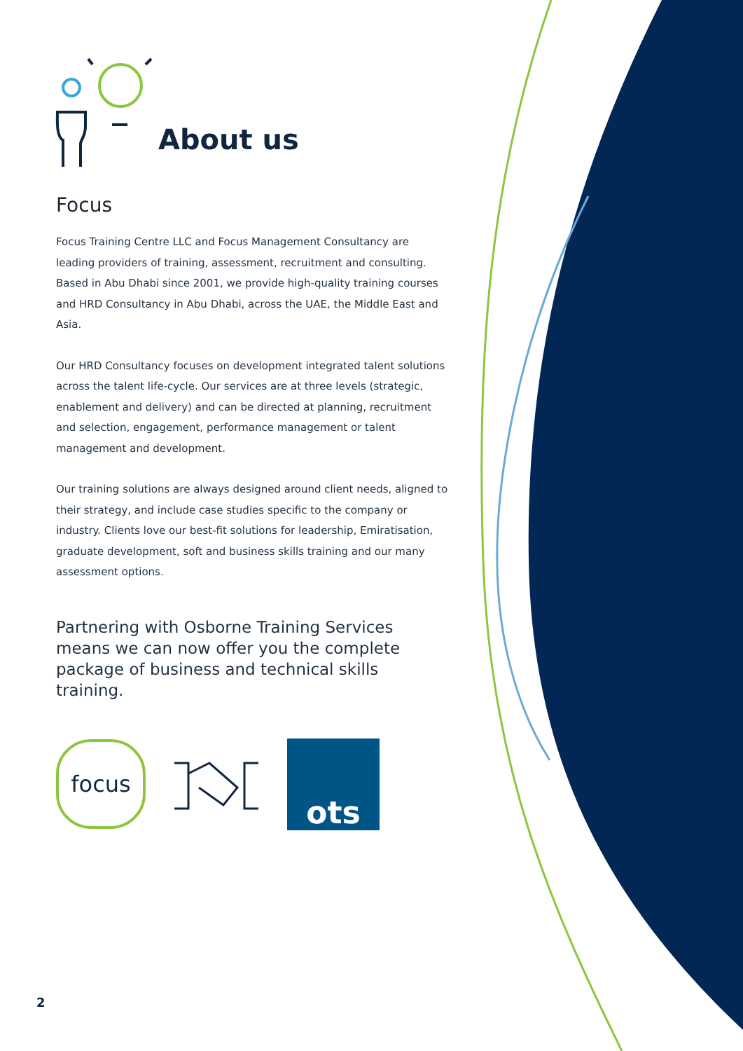About us
Focus
Focus Training Centre LLC and Focus Management Consultancy are leading providers of training, assessment, recruitment and consulting. Based in Abu Dhabi since 2001, we provide high-quality training courses and HRD Consultancy in Abu Dhabi, across the UAE, the Middle East and Asia.
Our HRD Consultancy focuses on development integrated talent solutions across the talent life-cycle. Our services are at three levels (strategic, enablement and delivery) and can be directed at planning, recruitment and selection, engagement, performance management or talent management and development.
Our training solutions are always designed around client needs, aligned to their strategy, and include case studies specific to the company or industry. Clients love our best-fit solutions for leadership, Emiratisation, graduate development, soft and business skills training and our many assessment options.
Partnering with Osborne Training Services means we can now offer you the complete package of business and technical skills training.
focus
ots
2